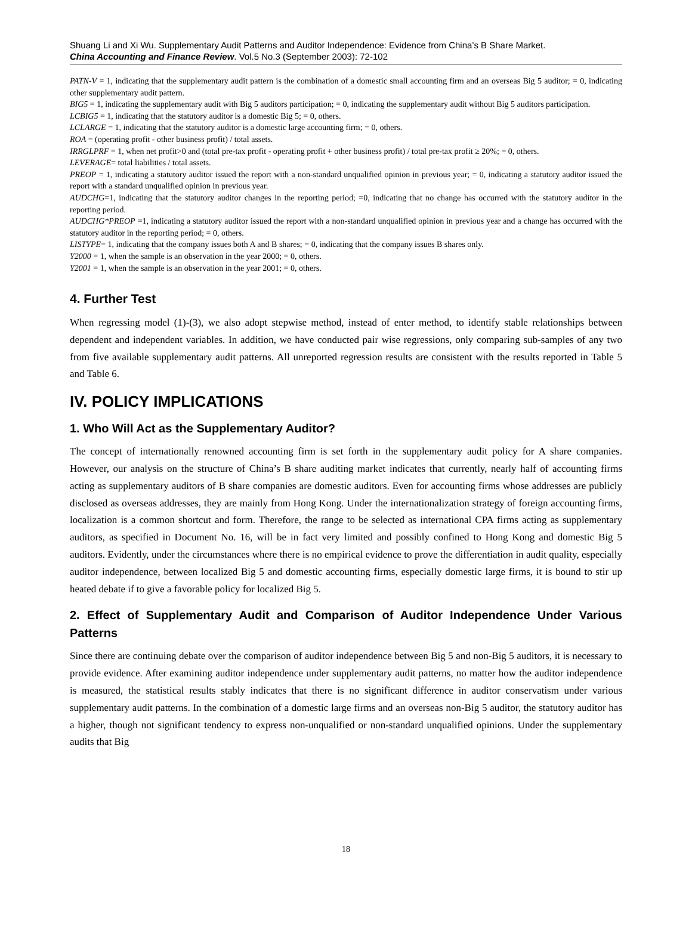Shuang Li and Xi Wu. Supplementary Audit Patterns and Auditor Independence: Evidence from China’s B Share Market.
China Accounting and Finance Review. Vol.5 No.3 (September 2003): 72-102
PATN-V = 1, indicating that the supplementary audit pattern is the combination of a domestic small accounting firm and an overseas Big 5 auditor; = 0, indicating other supplementary audit pattern.
BIG5 = 1, indicating the supplementary audit with Big 5 auditors participation; = 0, indicating the supplementary audit without Big 5 auditors participation.
LCBIG5 = 1, indicating that the statutory auditor is a domestic Big 5; = 0, others.
LCLARGE = 1, indicating that the statutory auditor is a domestic large accounting firm; = 0, others.
ROA = (operating profit - other business profit) / total assets.
IRRGLPRF = 1, when net profit>0 and (total pre-tax profit - operating profit + other business profit) / total pre-tax profit ≥ 20%; = 0, others.
LEVERAGE= total liabilities / total assets.
PREOP = 1, indicating a statutory auditor issued the report with a non-standard unqualified opinion in previous year; = 0, indicating a statutory auditor issued the report with a standard unqualified opinion in previous year.
AUDCHG=1, indicating that the statutory auditor changes in the reporting period; =0, indicating that no change has occurred with the statutory auditor in the reporting period.
AUDCHG*PREOP =1, indicating a statutory auditor issued the report with a non-standard unqualified opinion in previous year and a change has occurred with the statutory auditor in the reporting period; = 0, others.
LISTYPE= 1, indicating that the company issues both A and B shares; = 0, indicating that the company issues B shares only.
Y2000 = 1, when the sample is an observation in the year 2000; = 0, others.
Y2001 = 1, when the sample is an observation in the year 2001; = 0, others.
4. Further Test
When regressing model (1)-(3), we also adopt stepwise method, instead of enter method, to identify stable relationships between dependent and independent variables. In addition, we have conducted pair wise regressions, only comparing sub-samples of any two from five available supplementary audit patterns. All unreported regression results are consistent with the results reported in Table 5 and Table 6.
IV. POLICY IMPLICATIONS
1. Who Will Act as the Supplementary Auditor?
The concept of internationally renowned accounting firm is set forth in the supplementary audit policy for A share companies. However, our analysis on the structure of China’s B share auditing market indicates that currently, nearly half of accounting firms acting as supplementary auditors of B share companies are domestic auditors. Even for accounting firms whose addresses are publicly disclosed as overseas addresses, they are mainly from Hong Kong. Under the internationalization strategy of foreign accounting firms, localization is a common shortcut and form. Therefore, the range to be selected as international CPA firms acting as supplementary auditors, as specified in Document No. 16, will be in fact very limited and possibly confined to Hong Kong and domestic Big 5 auditors. Evidently, under the circumstances where there is no empirical evidence to prove the differentiation in audit quality, especially auditor independence, between localized Big 5 and domestic accounting firms, especially domestic large firms, it is bound to stir up heated debate if to give a favorable policy for localized Big 5.
2. Effect of Supplementary Audit and Comparison of Auditor Independence Under Various Patterns
Since there are continuing debate over the comparison of auditor independence between Big 5 and non-Big 5 auditors, it is necessary to provide evidence. After examining auditor independence under supplementary audit patterns, no matter how the auditor independence is measured, the statistical results stably indicates that there is no significant difference in auditor conservatism under various supplementary audit patterns. In the combination of a domestic large firms and an overseas non-Big 5 auditor, the statutory auditor has a higher, though not significant tendency to express non-unqualified or non-standard unqualified opinions. Under the supplementary audits that Big
18